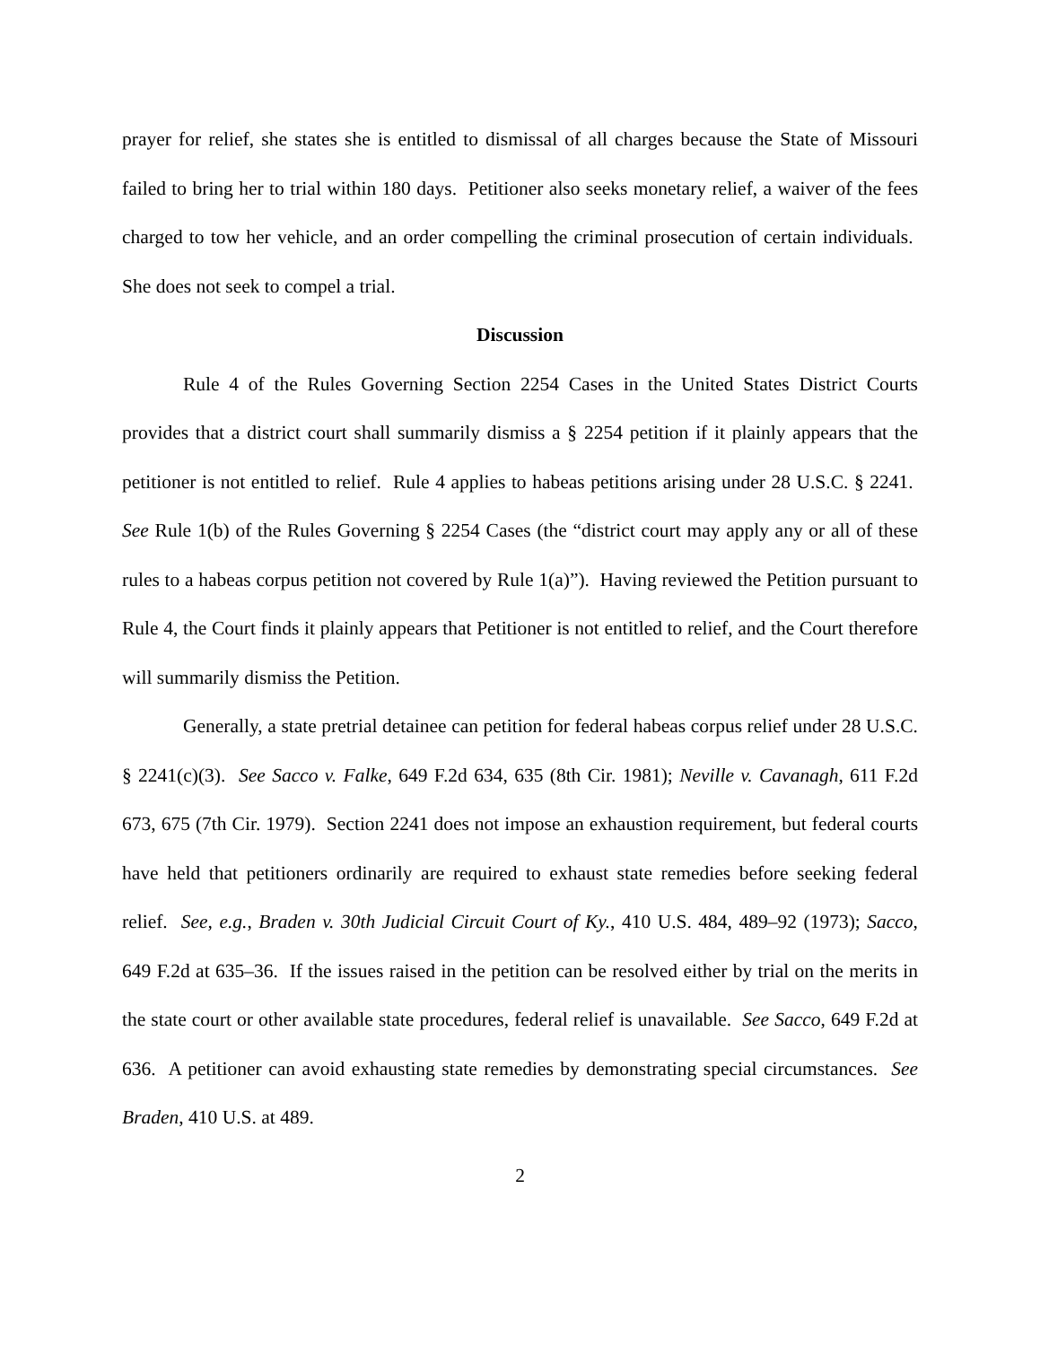prayer for relief, she states she is entitled to dismissal of all charges because the State of Missouri failed to bring her to trial within 180 days. Petitioner also seeks monetary relief, a waiver of the fees charged to tow her vehicle, and an order compelling the criminal prosecution of certain individuals. She does not seek to compel a trial.
Discussion
Rule 4 of the Rules Governing Section 2254 Cases in the United States District Courts provides that a district court shall summarily dismiss a § 2254 petition if it plainly appears that the petitioner is not entitled to relief. Rule 4 applies to habeas petitions arising under 28 U.S.C. § 2241. See Rule 1(b) of the Rules Governing § 2254 Cases (the “district court may apply any or all of these rules to a habeas corpus petition not covered by Rule 1(a)”). Having reviewed the Petition pursuant to Rule 4, the Court finds it plainly appears that Petitioner is not entitled to relief, and the Court therefore will summarily dismiss the Petition.
Generally, a state pretrial detainee can petition for federal habeas corpus relief under 28 U.S.C. § 2241(c)(3). See Sacco v. Falke, 649 F.2d 634, 635 (8th Cir. 1981); Neville v. Cavanagh, 611 F.2d 673, 675 (7th Cir. 1979). Section 2241 does not impose an exhaustion requirement, but federal courts have held that petitioners ordinarily are required to exhaust state remedies before seeking federal relief. See, e.g., Braden v. 30th Judicial Circuit Court of Ky., 410 U.S. 484, 489–92 (1973); Sacco, 649 F.2d at 635–36. If the issues raised in the petition can be resolved either by trial on the merits in the state court or other available state procedures, federal relief is unavailable. See Sacco, 649 F.2d at 636. A petitioner can avoid exhausting state remedies by demonstrating special circumstances. See Braden, 410 U.S. at 489.
2